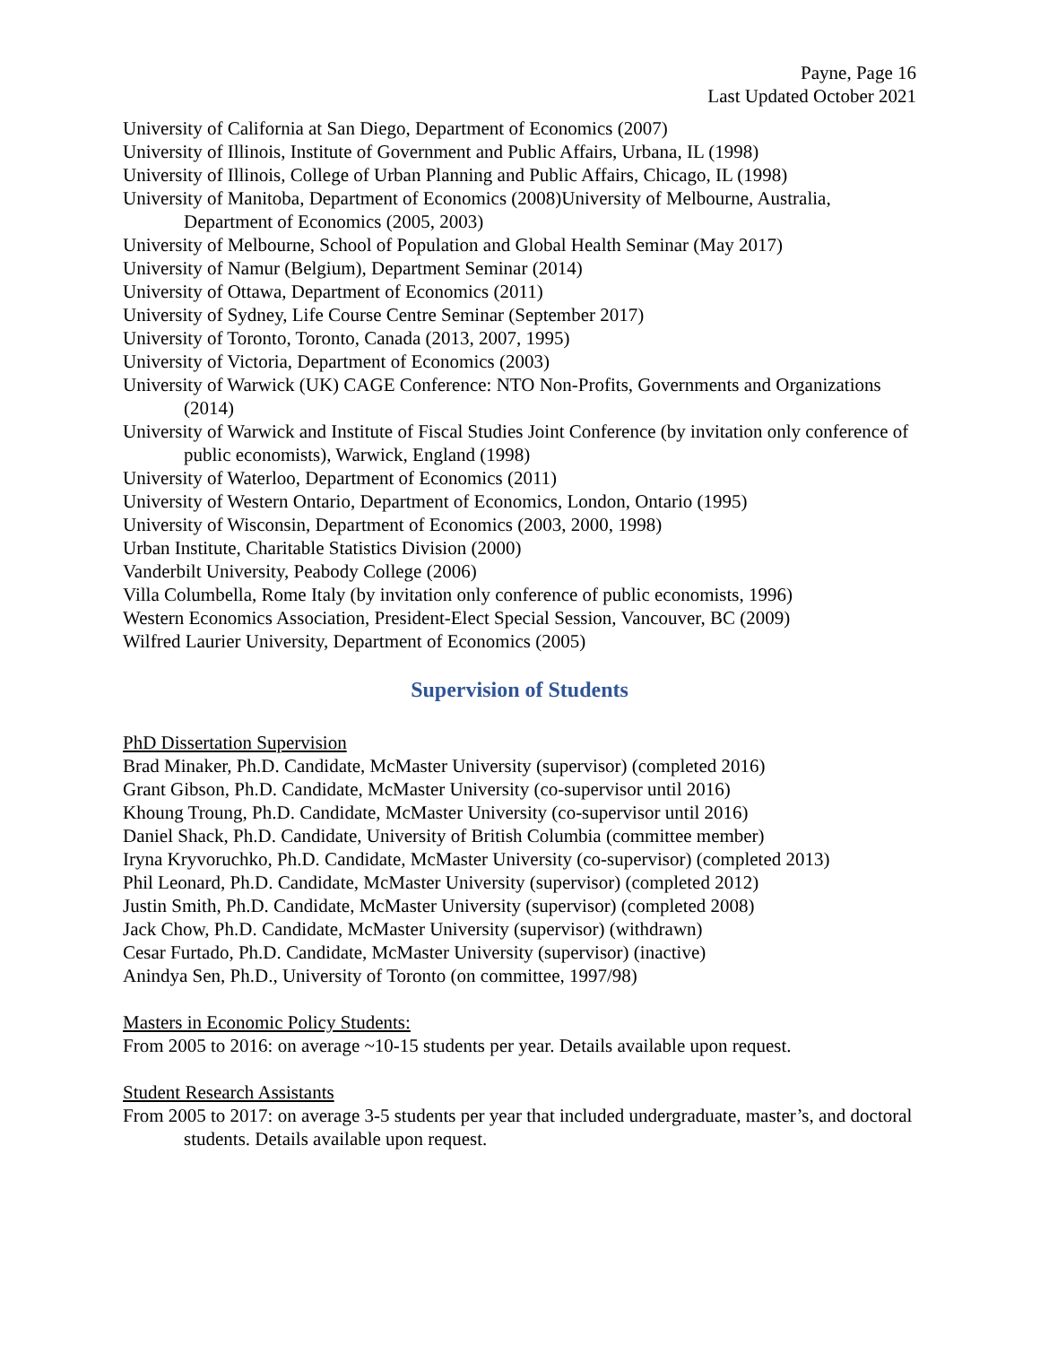Payne, Page 16
Last Updated October 2021
University of California at San Diego, Department of Economics (2007)
University of Illinois, Institute of Government and Public Affairs, Urbana, IL (1998)
University of Illinois, College of Urban Planning and Public Affairs, Chicago, IL (1998)
University of Manitoba, Department of Economics (2008)University of Melbourne, Australia, Department of Economics (2005, 2003)
University of Melbourne, School of Population and Global Health Seminar (May 2017)
University of Namur (Belgium), Department Seminar (2014)
University of Ottawa, Department of Economics (2011)
University of Sydney, Life Course Centre Seminar (September 2017)
University of Toronto, Toronto, Canada (2013, 2007, 1995)
University of Victoria, Department of Economics (2003)
University of Warwick (UK) CAGE Conference: NTO Non-Profits, Governments and Organizations (2014)
University of Warwick and Institute of Fiscal Studies Joint Conference (by invitation only conference of public economists), Warwick, England (1998)
University of Waterloo, Department of Economics (2011)
University of Western Ontario, Department of Economics, London, Ontario (1995)
University of Wisconsin, Department of Economics (2003, 2000, 1998)
Urban Institute, Charitable Statistics Division (2000)
Vanderbilt University, Peabody College (2006)
Villa Columbella, Rome Italy (by invitation only conference of public economists, 1996)
Western Economics Association, President-Elect Special Session, Vancouver, BC (2009)
Wilfred Laurier University, Department of Economics (2005)
Supervision of Students
PhD Dissertation Supervision
Brad Minaker, Ph.D. Candidate, McMaster University (supervisor) (completed 2016)
Grant Gibson, Ph.D. Candidate, McMaster University (co-supervisor until 2016)
Khoung Troung, Ph.D. Candidate, McMaster University (co-supervisor until 2016)
Daniel Shack, Ph.D. Candidate, University of British Columbia (committee member)
Iryna Kryvoruchko, Ph.D. Candidate, McMaster University (co-supervisor) (completed 2013)
Phil Leonard, Ph.D. Candidate, McMaster University (supervisor) (completed 2012)
Justin Smith, Ph.D. Candidate, McMaster University (supervisor) (completed 2008)
Jack Chow, Ph.D. Candidate, McMaster University (supervisor) (withdrawn)
Cesar Furtado, Ph.D. Candidate, McMaster University (supervisor) (inactive)
Anindya Sen, Ph.D., University of Toronto (on committee, 1997/98)
Masters in Economic Policy Students:
From 2005 to 2016: on average ~10-15 students per year. Details available upon request.
Student Research Assistants
From 2005 to 2017: on average 3-5 students per year that included undergraduate, master’s, and doctoral students. Details available upon request.